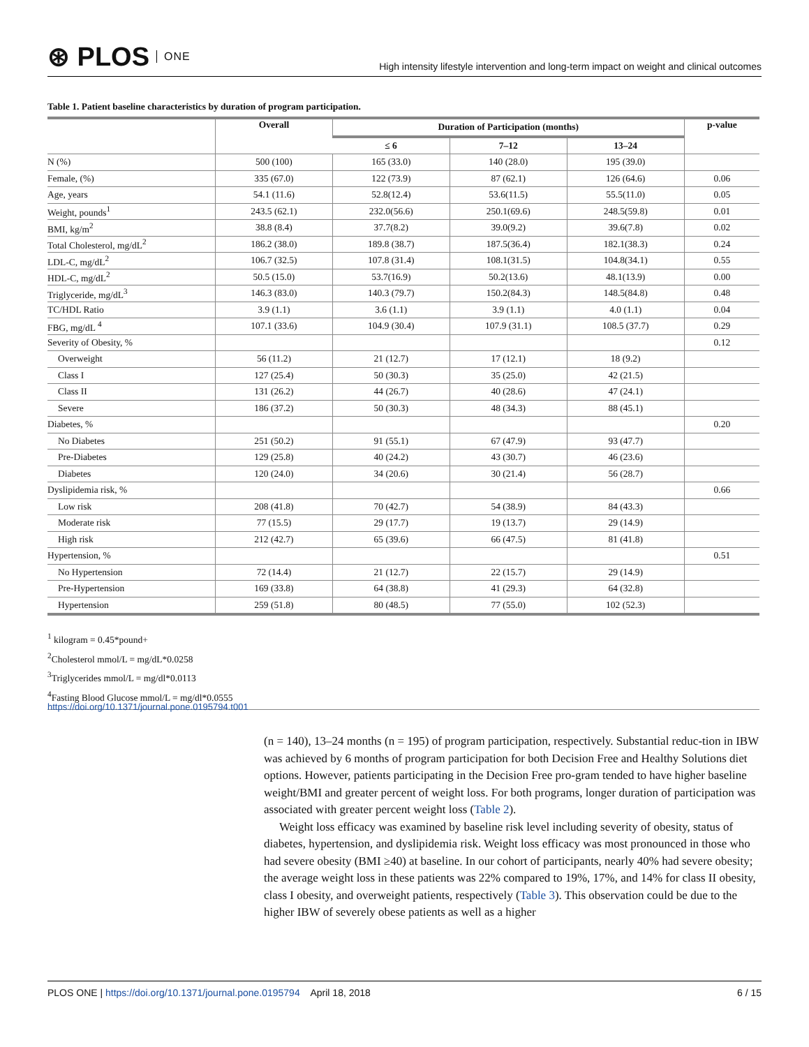⊛ PLOS ONE
High intensity lifestyle intervention and long-term impact on weight and clinical outcomes
Table 1. Patient baseline characteristics by duration of program participation.
| | Overall | Duration of Participation (months) | | | p-value |
| --- | --- | --- | --- | --- | --- |
| | | ≤ 6 | 7–12 | 13–24 | |
| N (%) | 500 (100) | 165 (33.0) | 140 (28.0) | 195 (39.0) | |
| Female, (%) | 335 (67.0) | 122 (73.9) | 87 (62.1) | 126 (64.6) | 0.06 |
| Age, years | 54.1 (11.6) | 52.8(12.4) | 53.6(11.5) | 55.5(11.0) | 0.05 |
| Weight, pounds<sup>1</sup> | 243.5 (62.1) | 232.0(56.6) | 250.1(69.6) | 248.5(59.8) | 0.01 |
| BMI, kg/m<sup>2</sup> | 38.8 (8.4) | 37.7(8.2) | 39.0(9.2) | 39.6(7.8) | 0.02 |
| Total Cholesterol, mg/dL<sup>2</sup> | 186.2 (38.0) | 189.8 (38.7) | 187.5(36.4) | 182.1(38.3) | 0.24 |
| LDL-C, mg/dL<sup>2</sup> | 106.7 (32.5) | 107.8 (31.4) | 108.1(31.5) | 104.8(34.1) | 0.55 |
| HDL-C, mg/dL<sup>2</sup> | 50.5 (15.0) | 53.7(16.9) | 50.2(13.6) | 48.1(13.9) | 0.00 |
| Triglyceride, mg/dL<sup>3</sup> | 146.3 (83.0) | 140.3 (79.7) | 150.2(84.3) | 148.5(84.8) | 0.48 |
| TC/HDL Ratio | 3.9 (1.1) | 3.6 (1.1) | 3.9 (1.1) | 4.0 (1.1) | 0.04 |
| FBG, mg/dL <sup>4</sup> | 107.1 (33.6) | 104.9 (30.4) | 107.9 (31.1) | 108.5 (37.7) | 0.29 |
| Severity of Obesity, % | | | | | 0.12 |
| Overweight | 56 (11.2) | 21 (12.7) | 17 (12.1) | 18 (9.2) | |
| Class I | 127 (25.4) | 50 (30.3) | 35 (25.0) | 42 (21.5) | |
| Class II | 131 (26.2) | 44 (26.7) | 40 (28.6) | 47 (24.1) | |
| Severe | 186 (37.2) | 50 (30.3) | 48 (34.3) | 88 (45.1) | |
| Diabetes, % | | | | | 0.20 |
| No Diabetes | 251 (50.2) | 91 (55.1) | 67 (47.9) | 93 (47.7) | |
| Pre-Diabetes | 129 (25.8) | 40 (24.2) | 43 (30.7) | 46 (23.6) | |
| Diabetes | 120 (24.0) | 34 (20.6) | 30 (21.4) | 56 (28.7) | |
| Dyslipidemia risk, % | | | | | 0.66 |
| Low risk | 208 (41.8) | 70 (42.7) | 54 (38.9) | 84 (43.3) | |
| Moderate risk | 77 (15.5) | 29 (17.7) | 19 (13.7) | 29 (14.9) | |
| High risk | 212 (42.7) | 65 (39.6) | 66 (47.5) | 81 (41.8) | |
| Hypertension, % | | | | | 0.51 |
| No Hypertension | 72 (14.4) | 21 (12.7) | 22 (15.7) | 29 (14.9) | |
| Pre-Hypertension | 169 (33.8) | 64 (38.8) | 41 (29.3) | 64 (32.8) | |
| Hypertension | 259 (51.8) | 80 (48.5) | 77 (55.0) | 102 (52.3) | |
<sup>1</sup> kilogram = 0.45*pound+
<sup>2</sup> Cholesterol mmol/L = mg/dL*0.0258
<sup>3</sup> Triglycerides mmol/L = mg/dl*0.0113
<sup>4</sup> Fasting Blood Glucose mmol/L = mg/dl*0.0555
https://doi.org/10.1371/journal.pone.0195794.t001
(n = 140), 13–24 months (n = 195) of program participation, respectively. Substantial reduc-tion in IBW was achieved by 6 months of program participation for both Decision Free and Healthy Solutions diet options. However, patients participating in the Decision Free pro-gram tended to have higher baseline weight/BMI and greater percent of weight loss. For both programs, longer duration of participation was associated with greater percent weight loss (Table 2).
Weight loss efficacy was examined by baseline risk level including severity of obesity, status of diabetes, hypertension, and dyslipidemia risk. Weight loss efficacy was most pronounced in those who had severe obesity (BMI ≥40) at baseline. In our cohort of participants, nearly 40% had severe obesity; the average weight loss in these patients was 22% compared to 19%, 17%, and 14% for class II obesity, class I obesity, and overweight patients, respectively (Table 3). This observation could be due to the higher IBW of severely obese patients as well as a higher
PLOS ONE | https://doi.org/10.1371/journal.pone.0195794 April 18, 2018
6 / 15